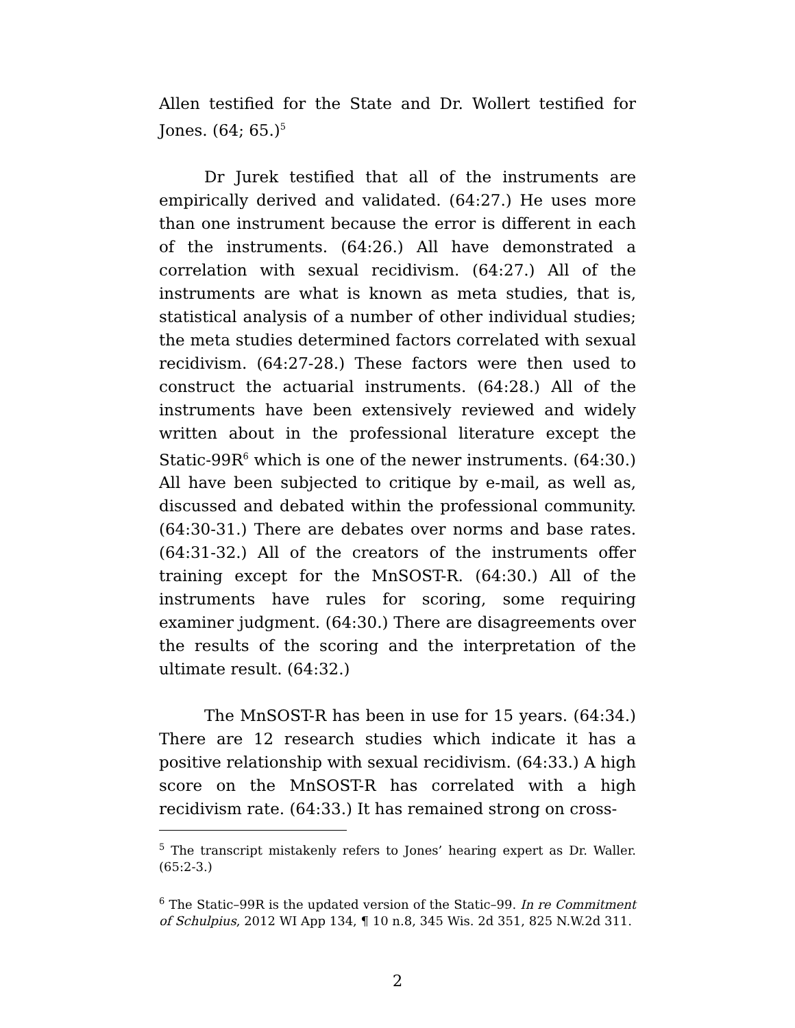Allen testified for the State and Dr. Wollert testified for Jones. (64; 65.)<sup>5</sup>
Dr Jurek testified that all of the instruments are empirically derived and validated. (64:27.) He uses more than one instrument because the error is different in each of the instruments. (64:26.) All have demonstrated a correlation with sexual recidivism. (64:27.) All of the instruments are what is known as meta studies, that is, statistical analysis of a number of other individual studies; the meta studies determined factors correlated with sexual recidivism. (64:27-28.) These factors were then used to construct the actuarial instruments. (64:28.) All of the instruments have been extensively reviewed and widely written about in the professional literature except the Static-99R<sup>6</sup> which is one of the newer instruments. (64:30.) All have been subjected to critique by e-mail, as well as, discussed and debated within the professional community. (64:30-31.) There are debates over norms and base rates. (64:31-32.) All of the creators of the instruments offer training except for the MnSOST-R. (64:30.) All of the instruments have rules for scoring, some requiring examiner judgment. (64:30.) There are disagreements over the results of the scoring and the interpretation of the ultimate result. (64:32.)
The MnSOST-R has been in use for 15 years. (64:34.) There are 12 research studies which indicate it has a positive relationship with sexual recidivism. (64:33.) A high score on the MnSOST-R has correlated with a high recidivism rate. (64:33.) It has remained strong on cross-
<sup>5</sup> The transcript mistakenly refers to Jones’ hearing expert as Dr. Waller. (65:2-3.)
<sup>6</sup> The Static–99R is the updated version of the Static–99. In re Commitment of Schulpius, 2012 WI App 134, ¶ 10 n.8, 345 Wis. 2d 351, 825 N.W.2d 311.
2